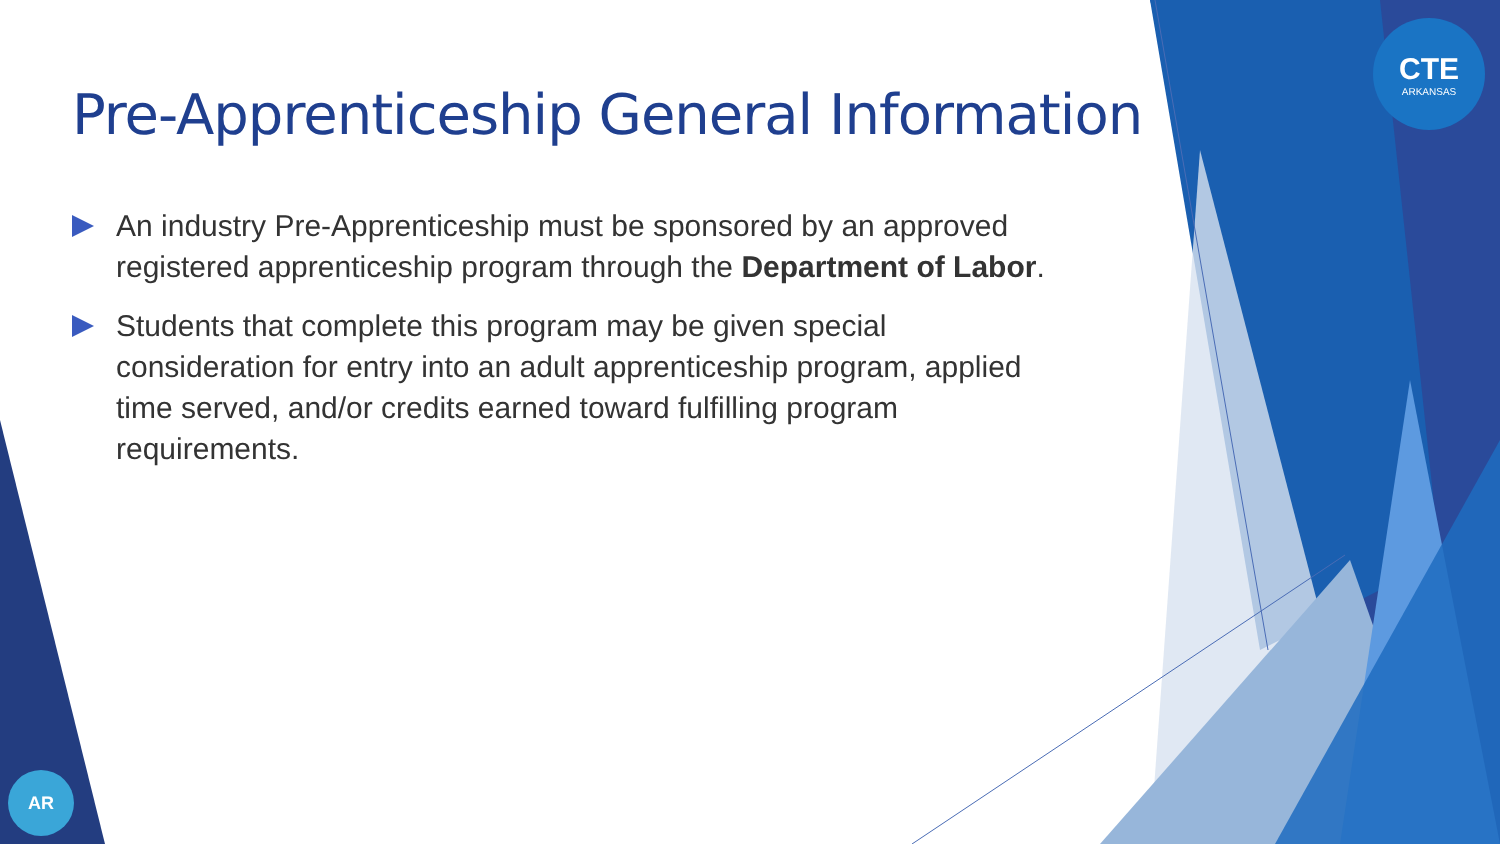CTE
ARKANSAS
AR
Pre-Apprenticeship General Information
An industry Pre-Apprenticeship must be sponsored by an approved registered apprenticeship program through the Department of Labor.
Students that complete this program may be given special consideration for entry into an adult apprenticeship program, applied time served, and/or credits earned toward fulfilling program requirements.